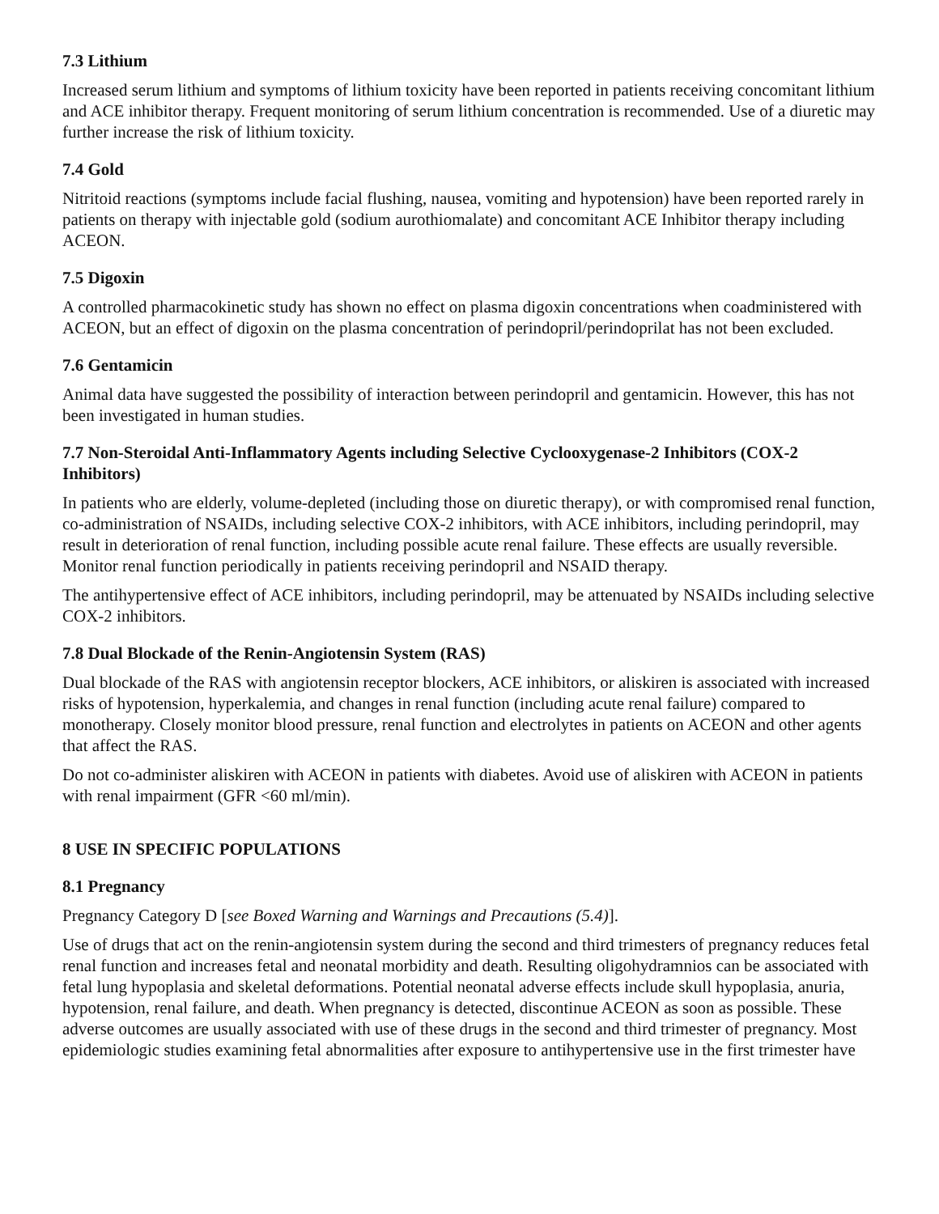7.3 Lithium
Increased serum lithium and symptoms of lithium toxicity have been reported in patients receiving concomitant lithium and ACE inhibitor therapy. Frequent monitoring of serum lithium concentration is recommended. Use of a diuretic may further increase the risk of lithium toxicity.
7.4 Gold
Nitritoid reactions (symptoms include facial flushing, nausea, vomiting and hypotension) have been reported rarely in patients on therapy with injectable gold (sodium aurothiomalate) and concomitant ACE Inhibitor therapy including ACEON.
7.5 Digoxin
A controlled pharmacokinetic study has shown no effect on plasma digoxin concentrations when coadministered with ACEON, but an effect of digoxin on the plasma concentration of perindopril/perindoprilat has not been excluded.
7.6 Gentamicin
Animal data have suggested the possibility of interaction between perindopril and gentamicin. However, this has not been investigated in human studies.
7.7 Non-Steroidal Anti-Inflammatory Agents including Selective Cyclooxygenase-2 Inhibitors (COX-2 Inhibitors)
In patients who are elderly, volume-depleted (including those on diuretic therapy), or with compromised renal function, co-administration of NSAIDs, including selective COX-2 inhibitors, with ACE inhibitors, including perindopril, may result in deterioration of renal function, including possible acute renal failure. These effects are usually reversible. Monitor renal function periodically in patients receiving perindopril and NSAID therapy.
The antihypertensive effect of ACE inhibitors, including perindopril, may be attenuated by NSAIDs including selective COX-2 inhibitors.
7.8 Dual Blockade of the Renin-Angiotensin System (RAS)
Dual blockade of the RAS with angiotensin receptor blockers, ACE inhibitors, or aliskiren is associated with increased risks of hypotension, hyperkalemia, and changes in renal function (including acute renal failure) compared to monotherapy. Closely monitor blood pressure, renal function and electrolytes in patients on ACEON and other agents that affect the RAS.
Do not co-administer aliskiren with ACEON in patients with diabetes. Avoid use of aliskiren with ACEON in patients with renal impairment (GFR <60 ml/min).
8 USE IN SPECIFIC POPULATIONS
8.1 Pregnancy
Pregnancy Category D [see Boxed Warning and Warnings and Precautions (5.4)].
Use of drugs that act on the renin-angiotensin system during the second and third trimesters of pregnancy reduces fetal renal function and increases fetal and neonatal morbidity and death. Resulting oligohydramnios can be associated with fetal lung hypoplasia and skeletal deformations. Potential neonatal adverse effects include skull hypoplasia, anuria, hypotension, renal failure, and death. When pregnancy is detected, discontinue ACEON as soon as possible. These adverse outcomes are usually associated with use of these drugs in the second and third trimester of pregnancy. Most epidemiologic studies examining fetal abnormalities after exposure to antihypertensive use in the first trimester have